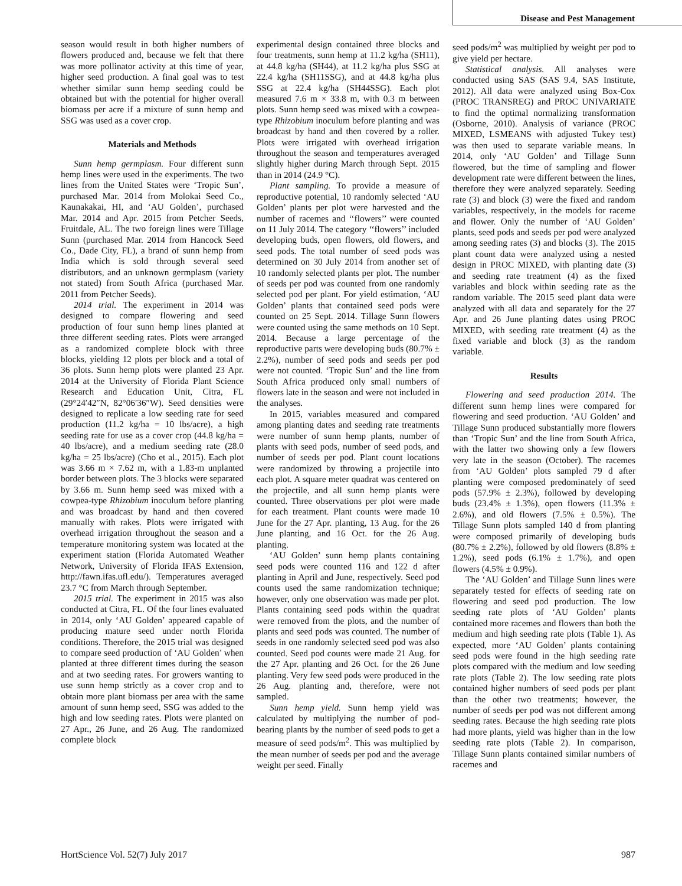Disease and Pest Management
season would result in both higher numbers of flowers produced and, because we felt that there was more pollinator activity at this time of year, higher seed production. A final goal was to test whether similar sunn hemp seeding could be obtained but with the potential for higher overall biomass per acre if a mixture of sunn hemp and SSG was used as a cover crop.
Materials and Methods
Sunn hemp germplasm. Four different sunn hemp lines were used in the experiments. The two lines from the United States were ‘Tropic Sun’, purchased Mar. 2014 from Molokai Seed Co., Kaunakakai, HI, and ‘AU Golden’, purchased Mar. 2014 and Apr. 2015 from Petcher Seeds, Fruitdale, AL. The two foreign lines were Tillage Sunn (purchased Mar. 2014 from Hancock Seed Co., Dade City, FL), a brand of sunn hemp from India which is sold through several seed distributors, and an unknown germplasm (variety not stated) from South Africa (purchased Mar. 2011 from Petcher Seeds).
2014 trial. The experiment in 2014 was designed to compare flowering and seed production of four sunn hemp lines planted at three different seeding rates. Plots were arranged as a randomized complete block with three blocks, yielding 12 plots per block and a total of 36 plots. Sunn hemp plots were planted 23 Apr. 2014 at the University of Florida Plant Science Research and Education Unit, Citra, FL (29°24′42″N, 82°06′36″W). Seed densities were designed to replicate a low seeding rate for seed production (11.2 kg/ha = 10 lbs/acre), a high seeding rate for use as a cover crop (44.8 kg/ha = 40 lbs/acre), and a medium seeding rate (28.0 kg/ha = 25 lbs/acre) (Cho et al., 2015). Each plot was 3.66 m × 7.62 m, with a 1.83-m unplanted border between plots. The 3 blocks were separated by 3.66 m. Sunn hemp seed was mixed with a cowpea-type Rhizobium inoculum before planting and was broadcast by hand and then covered manually with rakes. Plots were irrigated with overhead irrigation throughout the season and a temperature monitoring system was located at the experiment station (Florida Automated Weather Network, University of Florida IFAS Extension, http://fawn.ifas.ufl.edu/). Temperatures averaged 23.7 °C from March through September.
2015 trial. The experiment in 2015 was also conducted at Citra, FL. Of the four lines evaluated in 2014, only ‘AU Golden’ appeared capable of producing mature seed under north Florida conditions. Therefore, the 2015 trial was designed to compare seed production of ‘AU Golden’ when planted at three different times during the season and at two seeding rates. For growers wanting to use sunn hemp strictly as a cover crop and to obtain more plant biomass per area with the same amount of sunn hemp seed, SSG was added to the high and low seeding rates. Plots were planted on 27 Apr., 26 June, and 26 Aug. The randomized complete block
experimental design contained three blocks and four treatments, sunn hemp at 11.2 kg/ha (SH11), at 44.8 kg/ha (SH44), at 11.2 kg/ha plus SSG at 22.4 kg/ha (SH11SSG), and at 44.8 kg/ha plus SSG at 22.4 kg/ha (SH44SSG). Each plot measured 7.6 m × 33.8 m, with 0.3 m between plots. Sunn hemp seed was mixed with a cowpea-type Rhizobium inoculum before planting and was broadcast by hand and then covered by a roller. Plots were irrigated with overhead irrigation throughout the season and temperatures averaged slightly higher during March through Sept. 2015 than in 2014 (24.9 °C).
Plant sampling. To provide a measure of reproductive potential, 10 randomly selected ‘AU Golden’ plants per plot were harvested and the number of racemes and ‘‘flowers’’ were counted on 11 July 2014. The category ‘‘flowers’’ included developing buds, open flowers, old flowers, and seed pods. The total number of seed pods was determined on 30 July 2014 from another set of 10 randomly selected plants per plot. The number of seeds per pod was counted from one randomly selected pod per plant. For yield estimation, ‘AU Golden’ plants that contained seed pods were counted on 25 Sept. 2014. Tillage Sunn flowers were counted using the same methods on 10 Sept. 2014. Because a large percentage of the reproductive parts were developing buds (80.7% ± 2.2%), number of seed pods and seeds per pod were not counted. ‘Tropic Sun’ and the line from South Africa produced only small numbers of flowers late in the season and were not included in the analyses.
In 2015, variables measured and compared among planting dates and seeding rate treatments were number of sunn hemp plants, number of plants with seed pods, number of seed pods, and number of seeds per pod. Plant count locations were randomized by throwing a projectile into each plot. A square meter quadrat was centered on the projectile, and all sunn hemp plants were counted. Three observations per plot were made for each treatment. Plant counts were made 10 June for the 27 Apr. planting, 13 Aug. for the 26 June planting, and 16 Oct. for the 26 Aug. planting.
‘AU Golden’ sunn hemp plants containing seed pods were counted 116 and 122 d after planting in April and June, respectively. Seed pod counts used the same randomization technique; however, only one observation was made per plot. Plants containing seed pods within the quadrat were removed from the plots, and the number of plants and seed pods was counted. The number of seeds in one randomly selected seed pod was also counted. Seed pod counts were made 21 Aug. for the 27 Apr. planting and 26 Oct. for the 26 June planting. Very few seed pods were produced in the 26 Aug. planting and, therefore, were not sampled.
Sunn hemp yield. Sunn hemp yield was calculated by multiplying the number of pod-bearing plants by the number of seed pods to get a measure of seed pods/m<sup>2</sup>. This was multiplied by the mean number of seeds per pod and the average weight per seed. Finally
seed pods/m<sup>2</sup> was multiplied by weight per pod to give yield per hectare.
Statistical analysis. All analyses were conducted using SAS (SAS 9.4, SAS Institute, 2012). All data were analyzed using Box-Cox (PROC TRANSREG) and PROC UNIVARIATE to find the optimal normalizing transformation (Osborne, 2010). Analysis of variance (PROC MIXED, LSMEANS with adjusted Tukey test) was then used to separate variable means. In 2014, only ‘AU Golden’ and Tillage Sunn flowered, but the time of sampling and flower development rate were different between the lines, therefore they were analyzed separately. Seeding rate (3) and block (3) were the fixed and random variables, respectively, in the models for raceme and flower. Only the number of ‘AU Golden’ plants, seed pods and seeds per pod were analyzed among seeding rates (3) and blocks (3). The 2015 plant count data were analyzed using a nested design in PROC MIXED, with planting date (3) and seeding rate treatment (4) as the fixed variables and block within seeding rate as the random variable. The 2015 seed plant data were analyzed with all data and separately for the 27 Apr. and 26 June planting dates using PROC MIXED, with seeding rate treatment (4) as the fixed variable and block (3) as the random variable.
Results
Flowering and seed production 2014. The different sunn hemp lines were compared for flowering and seed production. ‘AU Golden’ and Tillage Sunn produced substantially more flowers than ‘Tropic Sun’ and the line from South Africa, with the latter two showing only a few flowers very late in the season (October). The racemes from ‘AU Golden’ plots sampled 79 d after planting were composed predominately of seed pods (57.9% ± 2.3%), followed by developing buds (23.4% ± 1.3%), open flowers (11.3% ± 2.6%), and old flowers (7.5% ± 0.5%). The Tillage Sunn plots sampled 140 d from planting were composed primarily of developing buds (80.7% ± 2.2%), followed by old flowers (8.8% ± 1.2%), seed pods (6.1% ± 1.7%), and open flowers (4.5% ± 0.9%).
The ‘AU Golden’ and Tillage Sunn lines were separately tested for effects of seeding rate on flowering and seed pod production. The low seeding rate plots of ‘AU Golden’ plants contained more racemes and flowers than both the medium and high seeding rate plots (Table 1). As expected, more ‘AU Golden’ plants containing seed pods were found in the high seeding rate plots compared with the medium and low seeding rate plots (Table 2). The low seeding rate plots contained higher numbers of seed pods per plant than the other two treatments; however, the number of seeds per pod was not different among seeding rates. Because the high seeding rate plots had more plants, yield was higher than in the low seeding rate plots (Table 2). In comparison, Tillage Sunn plants contained similar numbers of racemes and
HortScience Vol. 52(7) July 2017 987